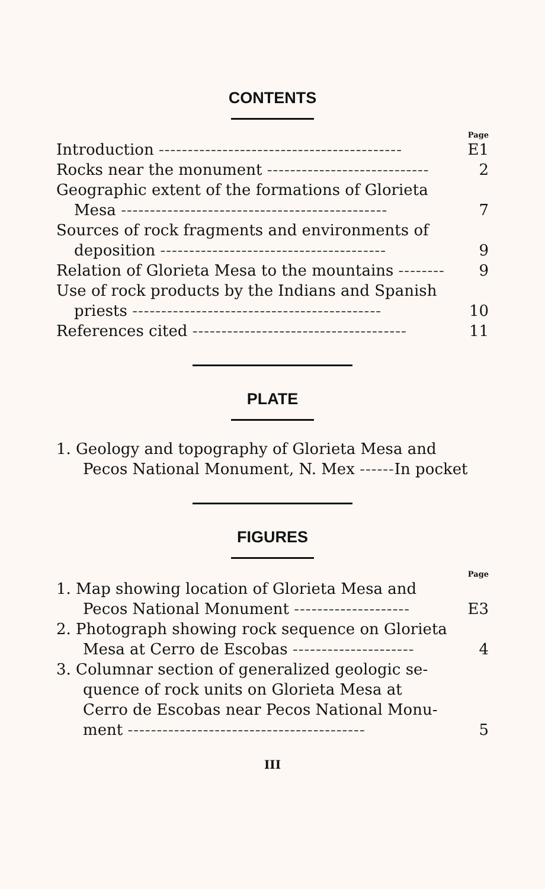CONTENTS
Page
Introduction ------------------------------------------ E1
Rocks near the monument ---------------------------- 2
Geographic extent of the formations of Glorieta
Mesa ---------------------------------------------- 7
Sources of rock fragments and environments of
deposition --------------------------------------- 9
Relation of Glorieta Mesa to the mountains -------- 9
Use of rock products by the Indians and Spanish
priests ------------------------------------------- 10
References cited ------------------------------------- 11
PLATE
1. Geology and topography of Glorieta Mesa and
Pecos National Monument, N. Mex ------In pocket
FIGURES
Page
1. Map showing location of Glorieta Mesa and
Pecos National Monument -------------------- E3
2. Photograph showing rock sequence on Glorieta
Mesa at Cerro de Escobas --------------------- 4
3. Columnar section of generalized geologic se-
quence of rock units on Glorieta Mesa at
Cerro de Escobas near Pecos National Monu-
ment ----------------------------------------- 5
III